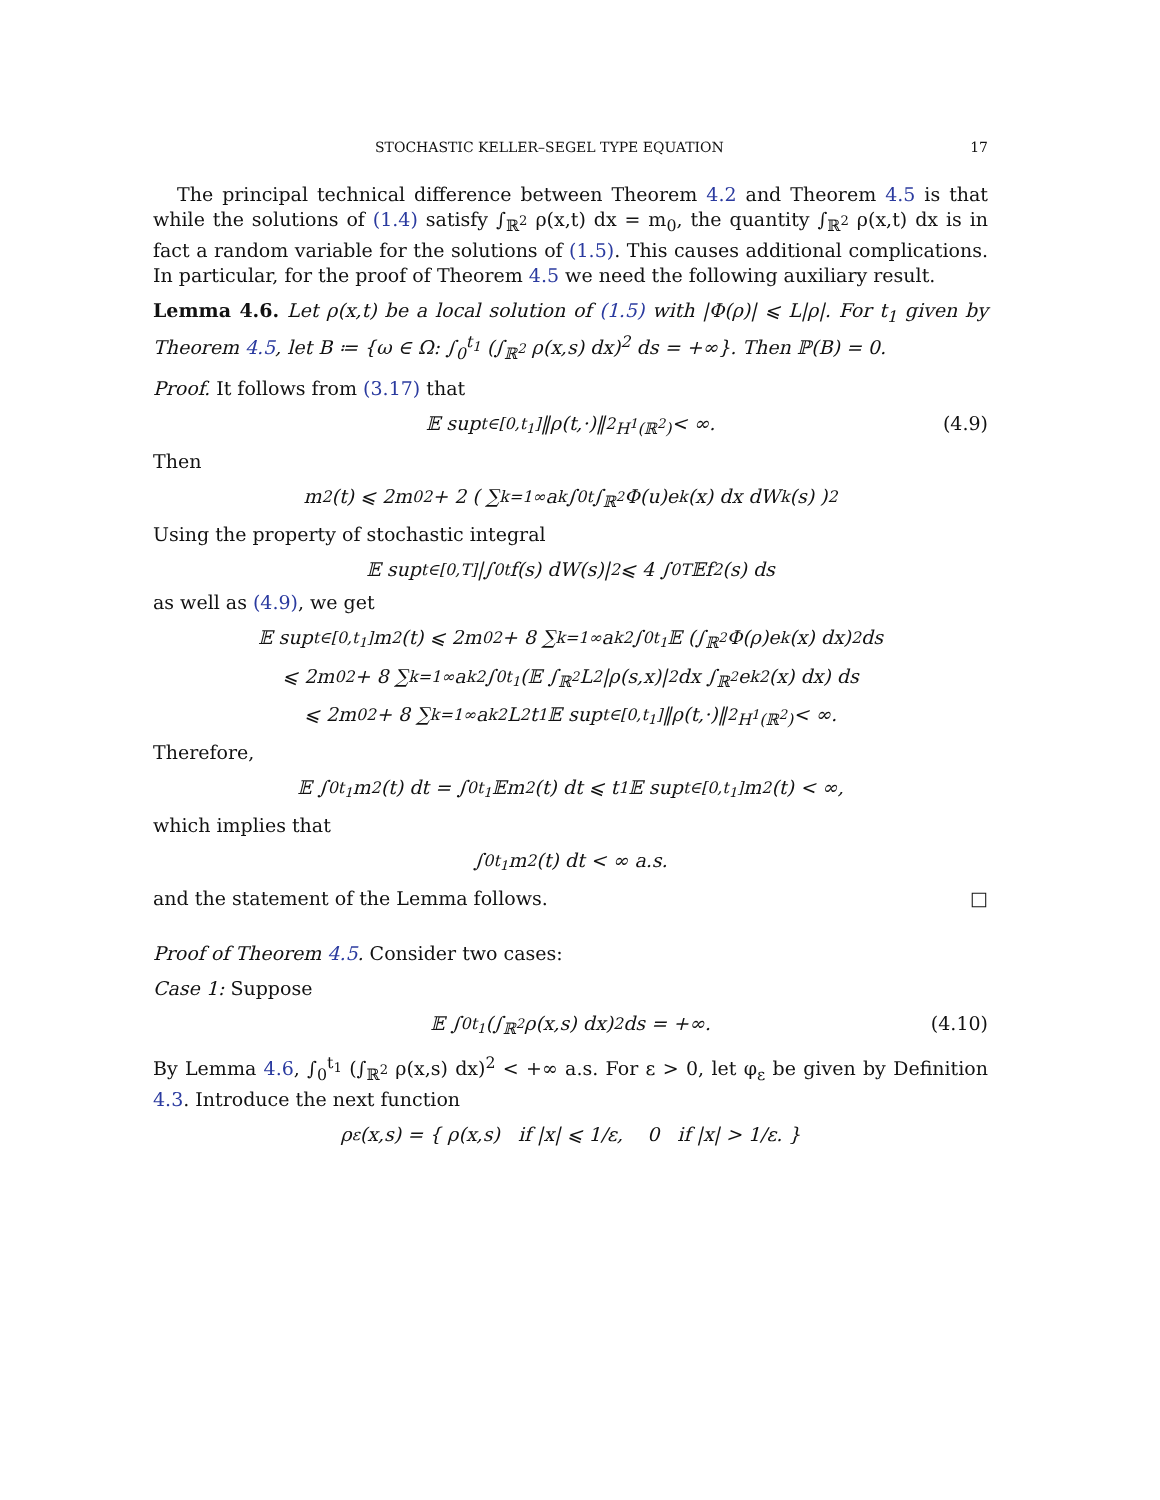STOCHASTIC KELLER–SEGEL TYPE EQUATION 17
The principal technical difference between Theorem 4.2 and Theorem 4.5 is that while the solutions of (1.4) satisfy ∫<sub>ℝ<sup>2</sup></sub> ρ(x,t) dx = m<sub>0</sub>, the quantity ∫<sub>ℝ<sup>2</sup></sub> ρ(x,t) dx is in fact a random variable for the solutions of (1.5). This causes additional complications. In particular, for the proof of Theorem 4.5 we need the following auxiliary result.
Lemma 4.6. Let ρ(x,t) be a local solution of (1.5) with |Φ(ρ)| ⩽ L|ρ|. For t<sub>1</sub> given by Theorem 4.5, let B ≔ {ω ∈ Ω: ∫<sub>0</sub><sup>t<sub>1</sub></sup> (∫<sub>ℝ<sup>2</sup></sub> ρ(x,s) dx)<sup>2</sup> ds = +∞}. Then ℙ(B) = 0.
Proof. It follows from (3.17) that
𝔼 sup<sub>t∈[0,t<sub>1</sub>]</sub> ‖ρ(t,·)‖<sup>2</sup><sub>H<sup>1</sup>(ℝ<sup>2</sup>)</sub> < ∞. (4.9)
Then
m<sup>2</sup>(t) ⩽ 2m<sub>0</sub><sup>2</sup> + 2 ( ∑<sub>k=1</sub><sup>∞</sup> a<sub>k</sub> ∫<sub>0</sub><sup>t</sup> ∫<sub>ℝ<sup>2</sup></sub> Φ(u)e<sub>k</sub>(x) dx dW<sub>k</sub>(s) )<sup>2</sup>
Using the property of stochastic integral
𝔼 sup<sub>t∈[0,T]</sub> |∫<sub>0</sub><sup>t</sup> f(s) dW(s)|<sup>2</sup> ⩽ 4 ∫<sub>0</sub><sup>T</sup> 𝔼f<sup>2</sup>(s) ds
as well as (4.9), we get
𝔼 sup<sub>t∈[0,t<sub>1</sub>]</sub> m<sup>2</sup>(t) ⩽ 2m<sub>0</sub><sup>2</sup> + 8 ∑<sub>k=1</sub><sup>∞</sup> a<sub>k</sub><sup>2</sup> ∫<sub>0</sub><sup>t<sub>1</sub></sup> 𝔼 (∫<sub>ℝ<sup>2</sup></sub> Φ(ρ)e<sub>k</sub>(x) dx)<sup>2</sup> ds
⩽ 2m<sub>0</sub><sup>2</sup> + 8 ∑<sub>k=1</sub><sup>∞</sup> a<sub>k</sub><sup>2</sup> ∫<sub>0</sub><sup>t<sub>1</sub></sup> (𝔼 ∫<sub>ℝ<sup>2</sup></sub> L<sup>2</sup>|ρ(s,x)|<sup>2</sup> dx ∫<sub>ℝ<sup>2</sup></sub> e<sub>k</sub><sup>2</sup>(x) dx) ds
⩽ 2m<sub>0</sub><sup>2</sup> + 8 ∑<sub>k=1</sub><sup>∞</sup> a<sub>k</sub><sup>2</sup>L<sup>2</sup>t<sub>1</sub>𝔼 sup<sub>t∈[0,t<sub>1</sub>]</sub> ‖ρ(t,·)‖<sup>2</sup><sub>H<sup>1</sup>(ℝ<sup>2</sup>)</sub> < ∞.
Therefore,
𝔼 ∫<sub>0</sub><sup>t<sub>1</sub></sup> m<sup>2</sup>(t) dt = ∫<sub>0</sub><sup>t<sub>1</sub></sup> 𝔼m<sup>2</sup>(t) dt ⩽ t<sub>1</sub> 𝔼 sup<sub>t∈[0,t<sub>1</sub>]</sub> m<sup>2</sup>(t) < ∞,
which implies that
∫<sub>0</sub><sup>t<sub>1</sub></sup> m<sup>2</sup>(t) dt < ∞ a.s.
and the statement of the Lemma follows. □
Proof of Theorem 4.5. Consider two cases:
Case 1: Suppose
𝔼 ∫<sub>0</sub><sup>t<sub>1</sub></sup> (∫<sub>ℝ<sup>2</sup></sub> ρ(x,s) dx)<sup>2</sup> ds = +∞. (4.10)
By Lemma 4.6, ∫<sub>0</sub><sup>t<sub>1</sub></sup> (∫<sub>ℝ<sup>2</sup></sub> ρ(x,s) dx)<sup>2</sup> < +∞ a.s. For ε > 0, let φ<sub>ε</sub> be given by Definition 4.3. Introduce the next function
ρ<sub>ε</sub>(x,s) = { ρ(x,s) if |x| ⩽ 1/ε, 0 if |x| > 1/ε. }